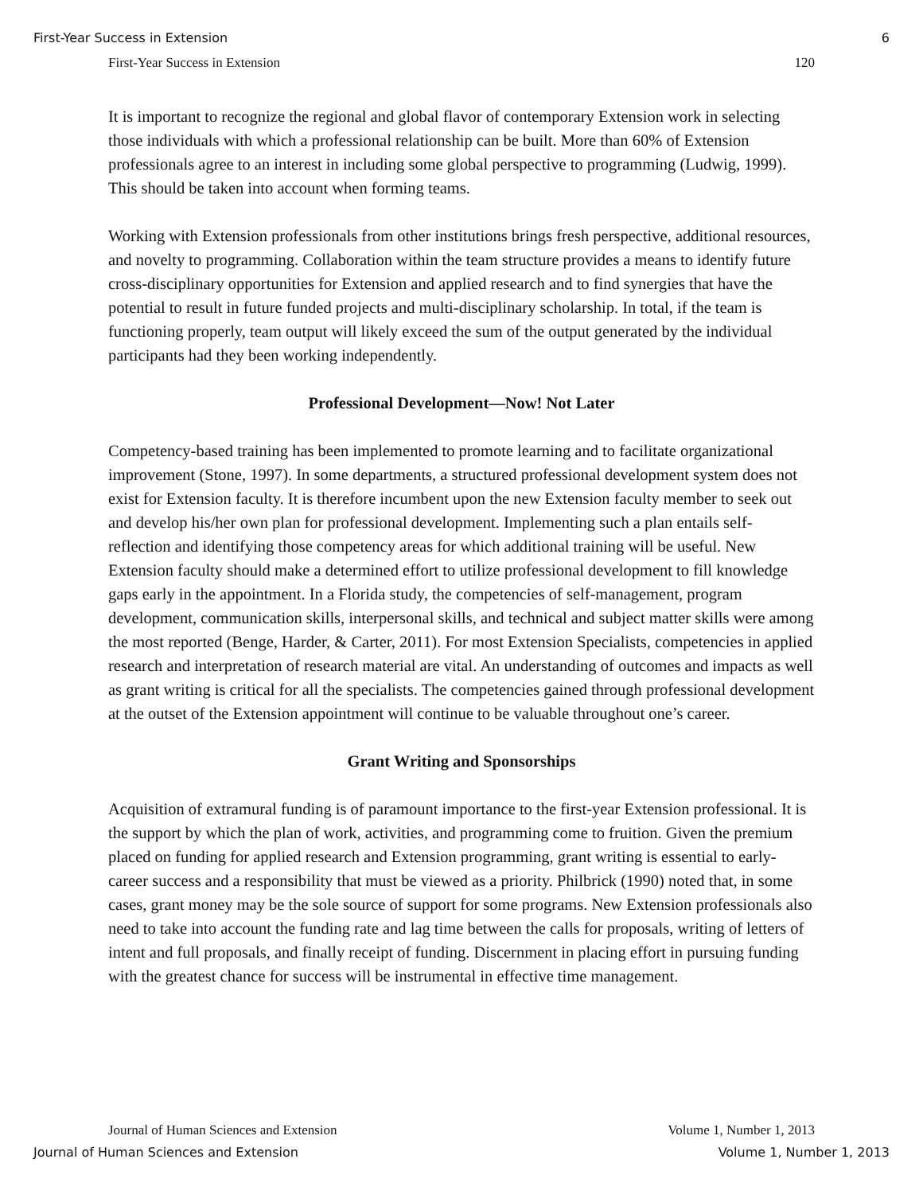First-Year Success in Extension 6
First-Year Success in Extension 120
It is important to recognize the regional and global flavor of contemporary Extension work in selecting those individuals with which a professional relationship can be built. More than 60% of Extension professionals agree to an interest in including some global perspective to programming (Ludwig, 1999). This should be taken into account when forming teams.
Working with Extension professionals from other institutions brings fresh perspective, additional resources, and novelty to programming. Collaboration within the team structure provides a means to identify future cross-disciplinary opportunities for Extension and applied research and to find synergies that have the potential to result in future funded projects and multi-disciplinary scholarship. In total, if the team is functioning properly, team output will likely exceed the sum of the output generated by the individual participants had they been working independently.
Professional Development—Now! Not Later
Competency-based training has been implemented to promote learning and to facilitate organizational improvement (Stone, 1997). In some departments, a structured professional development system does not exist for Extension faculty. It is therefore incumbent upon the new Extension faculty member to seek out and develop his/her own plan for professional development. Implementing such a plan entails self-reflection and identifying those competency areas for which additional training will be useful. New Extension faculty should make a determined effort to utilize professional development to fill knowledge gaps early in the appointment. In a Florida study, the competencies of self-management, program development, communication skills, interpersonal skills, and technical and subject matter skills were among the most reported (Benge, Harder, & Carter, 2011). For most Extension Specialists, competencies in applied research and interpretation of research material are vital. An understanding of outcomes and impacts as well as grant writing is critical for all the specialists. The competencies gained through professional development at the outset of the Extension appointment will continue to be valuable throughout one’s career.
Grant Writing and Sponsorships
Acquisition of extramural funding is of paramount importance to the first-year Extension professional. It is the support by which the plan of work, activities, and programming come to fruition. Given the premium placed on funding for applied research and Extension programming, grant writing is essential to early-career success and a responsibility that must be viewed as a priority. Philbrick (1990) noted that, in some cases, grant money may be the sole source of support for some programs. New Extension professionals also need to take into account the funding rate and lag time between the calls for proposals, writing of letters of intent and full proposals, and finally receipt of funding. Discernment in placing effort in pursuing funding with the greatest chance for success will be instrumental in effective time management.
Journal of Human Sciences and Extension Volume 1, Number 1, 2013
Journal of Human Sciences and Extension Volume 1, Number 1, 2013